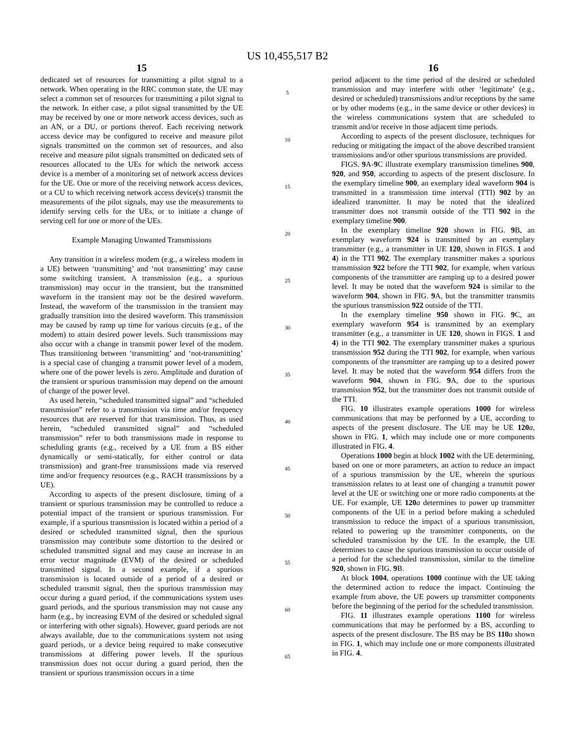US 10,455,517 B2
15
dedicated set of resources for transmitting a pilot signal to a network. When operating in the RRC common state, the UE may select a common set of resources for transmitting a pilot signal to the network. In either case, a pilot signal transmitted by the UE may be received by one or more network access devices, such as an AN, or a DU, or portions thereof. Each receiving network access device may be configured to receive and measure pilot signals transmitted on the common set of resources, and also receive and measure pilot signals transmitted on dedicated sets of resources allocated to the UEs for which the network access device is a member of a monitoring set of network access devices for the UE. One or more of the receiving network access devices, or a CU to which receiving network access device(s) transmit the measurements of the pilot signals, may use the measurements to identify serving cells for the UEs, or to initiate a change of serving cell for one or more of the UEs.
Example Managing Unwanted Transmissions
Any transition in a wireless modem (e.g., a wireless modem in a UE) between ‘transmitting’ and ‘not transmitting’ may cause some switching transient. A transmission (e.g., a spurious transmission) may occur in the transient, but the transmitted waveform in the transient may not be the desired waveform. Instead, the waveform of the transmission in the transient may gradually transition into the desired waveform. This transmission may be caused by ramp up time for various circuits (e.g., of the modem) to attain desired power levels. Such transmissions may also occur with a change in transmit power level of the modem. Thus transitioning between ‘transmitting’ and ‘not-transmitting’ is a special case of changing a transmit power level of a modem, where one of the power levels is zero. Amplitude and duration of the transient or spurious transmission may depend on the amount of change of the power level.
As used herein, “scheduled transmitted signal” and “scheduled transmission” refer to a transmission via time and/or frequency resources that are reserved for that transmission. Thus, as used herein, “scheduled transmitted signal” and “scheduled transmission” refer to both transmissions made in response to scheduling grants (e.g., received by a UE from a BS either dynamically or semi-statically, for either control or data transmission) and grant-free transmissions made via reserved time and/or frequency resources (e.g., RACH transmissions by a UE).
According to aspects of the present disclosure, timing of a transient or spurious transmission may be controlled to reduce a potential impact of the transient or spurious transmission. For example, if a spurious transmission is located within a period of a desired or scheduled transmitted signal, then the spurious transmission may contribute some distortion to the desired or scheduled transmitted signal and may cause an increase in an error vector magnitude (EVM) of the desired or scheduled transmitted signal. In a second example, if a spurious transmission is located outside of a period of a desired or scheduled transmit signal, then the spurious transmission may occur during a guard period, if the communications system uses guard periods, and the spurious transmission may not cause any harm (e.g., by increasing EVM of the desired or scheduled signal or interfering with other signals). However, guard periods are not always available, due to the communications system not using guard periods, or a device being required to make consecutive transmissions at differing power levels. If the spurious transmission does not occur during a guard period, then the transient or spurious transmission occurs in a time
5
10
15
20
25
30
35
40
45
50
55
60
65
16
period adjacent to the time period of the desired or scheduled transmission and may interfere with other ‘legitimate’ (e.g., desired or scheduled) transmissions and/or receptions by the same or by other modems (e.g., in the same device or other devices) in the wireless communications system that are scheduled to transmit and/or receive in those adjacent time periods.
According to aspects of the present disclosure, techniques for reducing or mitigating the impact of the above described transient transmissions and/or other spurious transmissions are provided.
FIGS. 9 A-9 C illustrate exemplary transmission timelines 900, 920, and 950, according to aspects of the present disclosure. In the exemplary timeline 900, an exemplary ideal waveform 904 is transmitted in a transmission time interval (TTI) 902 by an idealized transmitter. It may be noted that the idealized transmitter does not transmit outside of the TTI 902 in the exemplary timeline 900.
In the exemplary timeline 920 shown in FIG. 9 B, an exemplary waveform 924 is transmitted by an exemplary transmitter (e.g., a transmitter in UE 120, shown in FIGS. 1 and 4) in the TTI 902. The exemplary transmitter makes a spurious transmission 922 before the TTI 902, for example, when various components of the transmitter are ramping up to a desired power level. It may be noted that the waveform 924 is similar to the waveform 904, shown in FIG. 9 A, but the transmitter transmits the spurious transmission 922 outside of the TTI.
In the exemplary timeline 950 shown in FIG. 9 C, an exemplary waveform 954 is transmitted by an exemplary transmitter (e.g., a transmitter in UE 120, shown in FIGS. 1 and 4) in the TTI 902. The exemplary transmitter makes a spurious transmission 952 during the TTI 902, for example, when various components of the transmitter are ramping up to a desired power level. It may be noted that the waveform 954 differs from the waveform 904, shown in FIG. 9 A, due to the spurious transmission 952, but the transmitter does not transmit outside of the TTI.
FIG. 10 illustrates example operations 1000 for wireless communications that may be performed by a UE, according to aspects of the present disclosure. The UE may be UE 120 a, shown in FIG. 1, which may include one or more components illustrated in FIG. 4.
Operations 1000 begin at block 1002 with the UE determining, based on one or more parameters, an action to reduce an impact of a spurious transmission by the UE, wherein the spurious transmission relates to at least one of changing a transmit power level at the UE or switching one or more radio components at the UE. For example, UE 120 a determines to power up transmitter components of the UE in a period before making a scheduled transmission to reduce the impact of a spurious transmission, related to powering up the transmitter components, on the scheduled transmission by the UE. In the example, the UE determines to cause the spurious transmission to occur outside of a period for the scheduled transmission, similar to the timeline 920, shown in FIG. 9 B.
At block 1004, operations 1000 continue with the UE taking the determined action to reduce the impact. Continuing the example from above, the UE powers up transmitter components before the beginning of the period for the scheduled transmission.
FIG. 11 illustrates example operations 1100 for wireless communications that may be performed by a BS, according to aspects of the present disclosure. The BS may be BS 110 a shown in FIG. 1, which may include one or more components illustrated in FIG. 4.